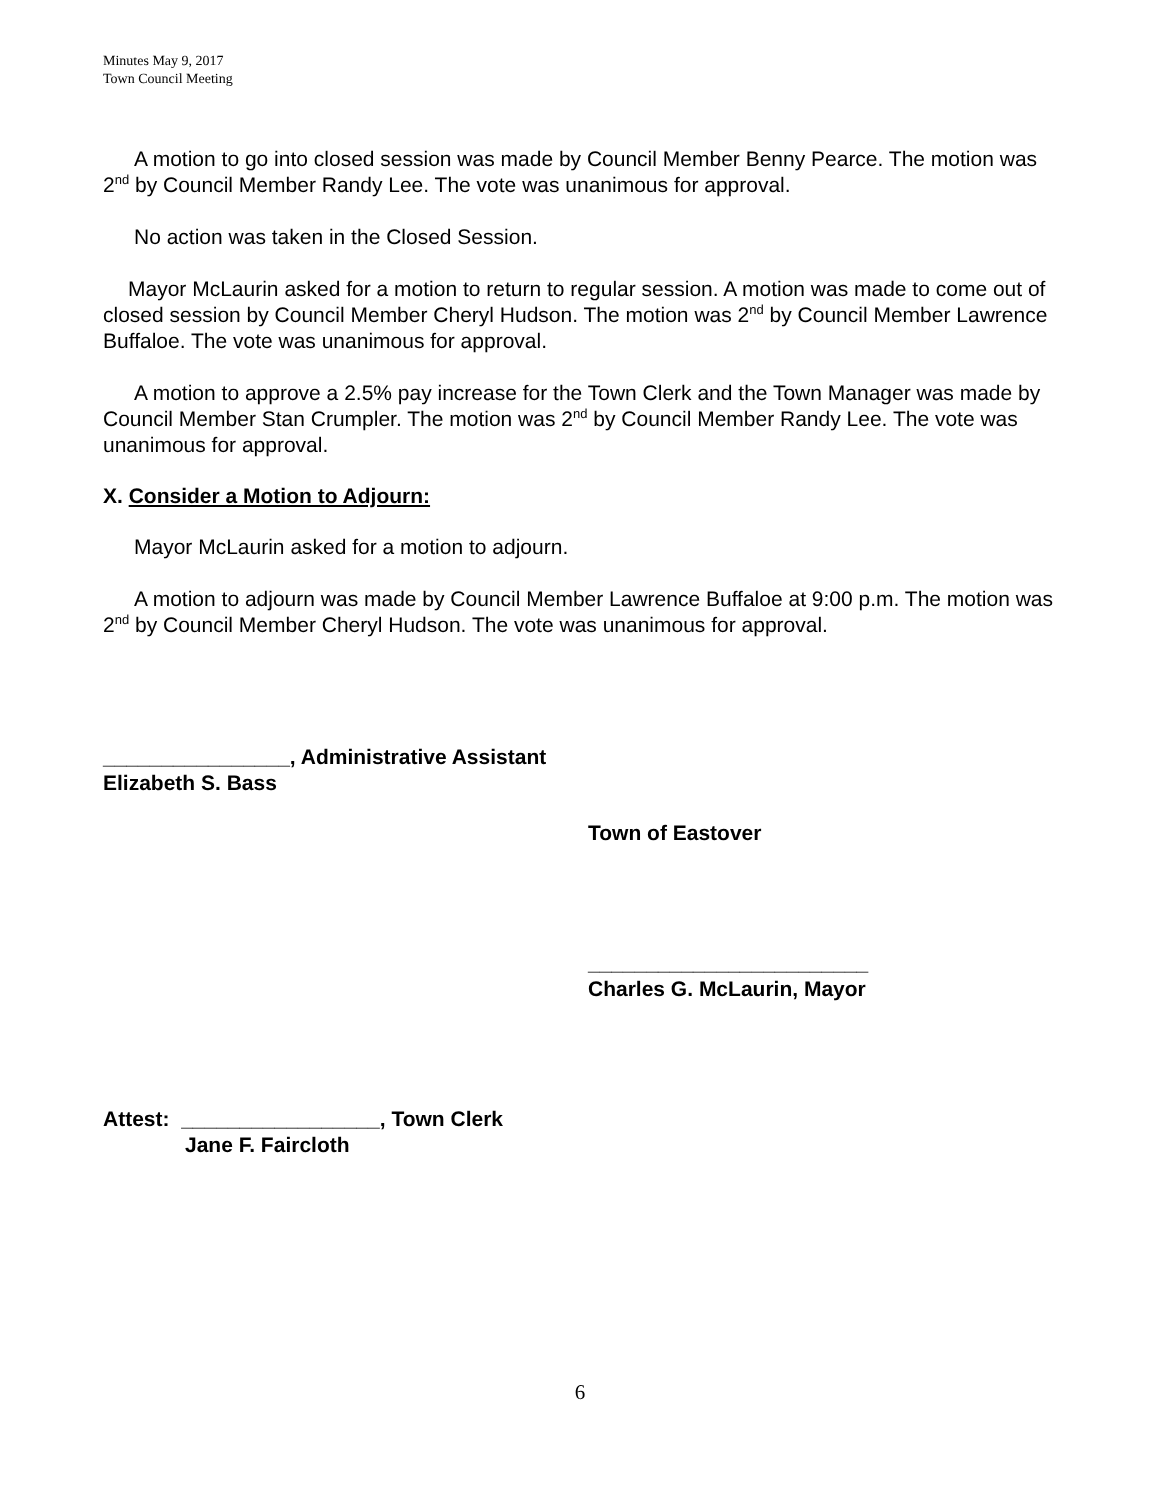Minutes May 9, 2017
Town Council Meeting
A motion to go into closed session was made by Council Member Benny Pearce. The motion was 2<sup>nd</sup> by Council Member Randy Lee. The vote was unanimous for approval.
No action was taken in the Closed Session.
Mayor McLaurin asked for a motion to return to regular session. A motion was made to come out of closed session by Council Member Cheryl Hudson. The motion was 2<sup>nd</sup> by Council Member Lawrence Buffaloe. The vote was unanimous for approval.
A motion to approve a 2.5% pay increase for the Town Clerk and the Town Manager was made by Council Member Stan Crumpler. The motion was 2<sup>nd</sup> by Council Member Randy Lee. The vote was unanimous for approval.
X. Consider a Motion to Adjourn:
Mayor McLaurin asked for a motion to adjourn.
A motion to adjourn was made by Council Member Lawrence Buffaloe at 9:00 p.m. The motion was 2<sup>nd</sup> by Council Member Cheryl Hudson. The vote was unanimous for approval.
________________, Administrative Assistant
Elizabeth S. Bass
Town of Eastover
________________________
Charles G. McLaurin, Mayor
Attest: _________________, Town Clerk
Jane F. Faircloth
6